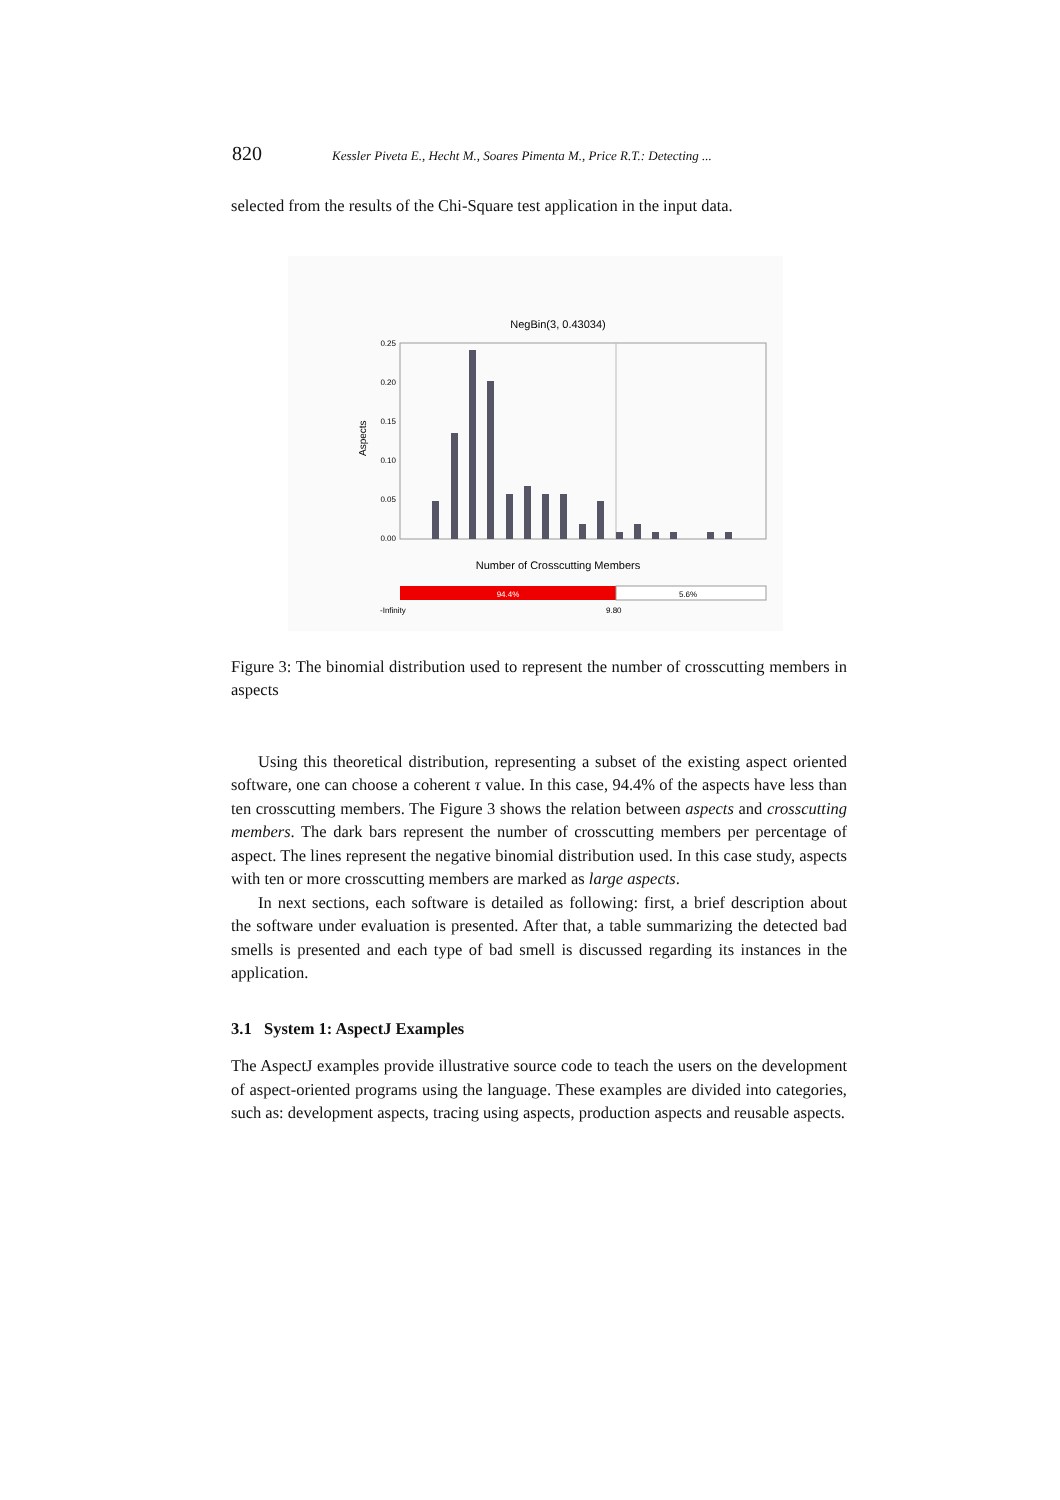820 Kessler Piveta E., Hecht M., Soares Pimenta M., Price R.T.: Detecting ...
selected from the results of the Chi-Square test application in the input data.
NegBin(3, 0.43034)
Aspects
0.25
0.20
0.15
0.10
0.05
0.00
Number of Crosscutting Members
94.4%
5.6%
-Infinity
9.80
Figure 3: The binomial distribution used to represent the number of crosscutting members in aspects
Using this theoretical distribution, representing a subset of the existing aspect oriented software, one can choose a coherent τ value. In this case, 94.4% of the aspects have less than ten crosscutting members. The Figure 3 shows the relation between aspects and crosscutting members. The dark bars represent the number of crosscutting members per percentage of aspect. The lines represent the negative binomial distribution used. In this case study, aspects with ten or more crosscutting members are marked as large aspects.
In next sections, each software is detailed as following: first, a brief description about the software under evaluation is presented. After that, a table summarizing the detected bad smells is presented and each type of bad smell is discussed regarding its instances in the application.
3.1 System 1: AspectJ Examples
The AspectJ examples provide illustrative source code to teach the users on the development of aspect-oriented programs using the language. These examples are divided into categories, such as: development aspects, tracing using aspects, production aspects and reusable aspects.